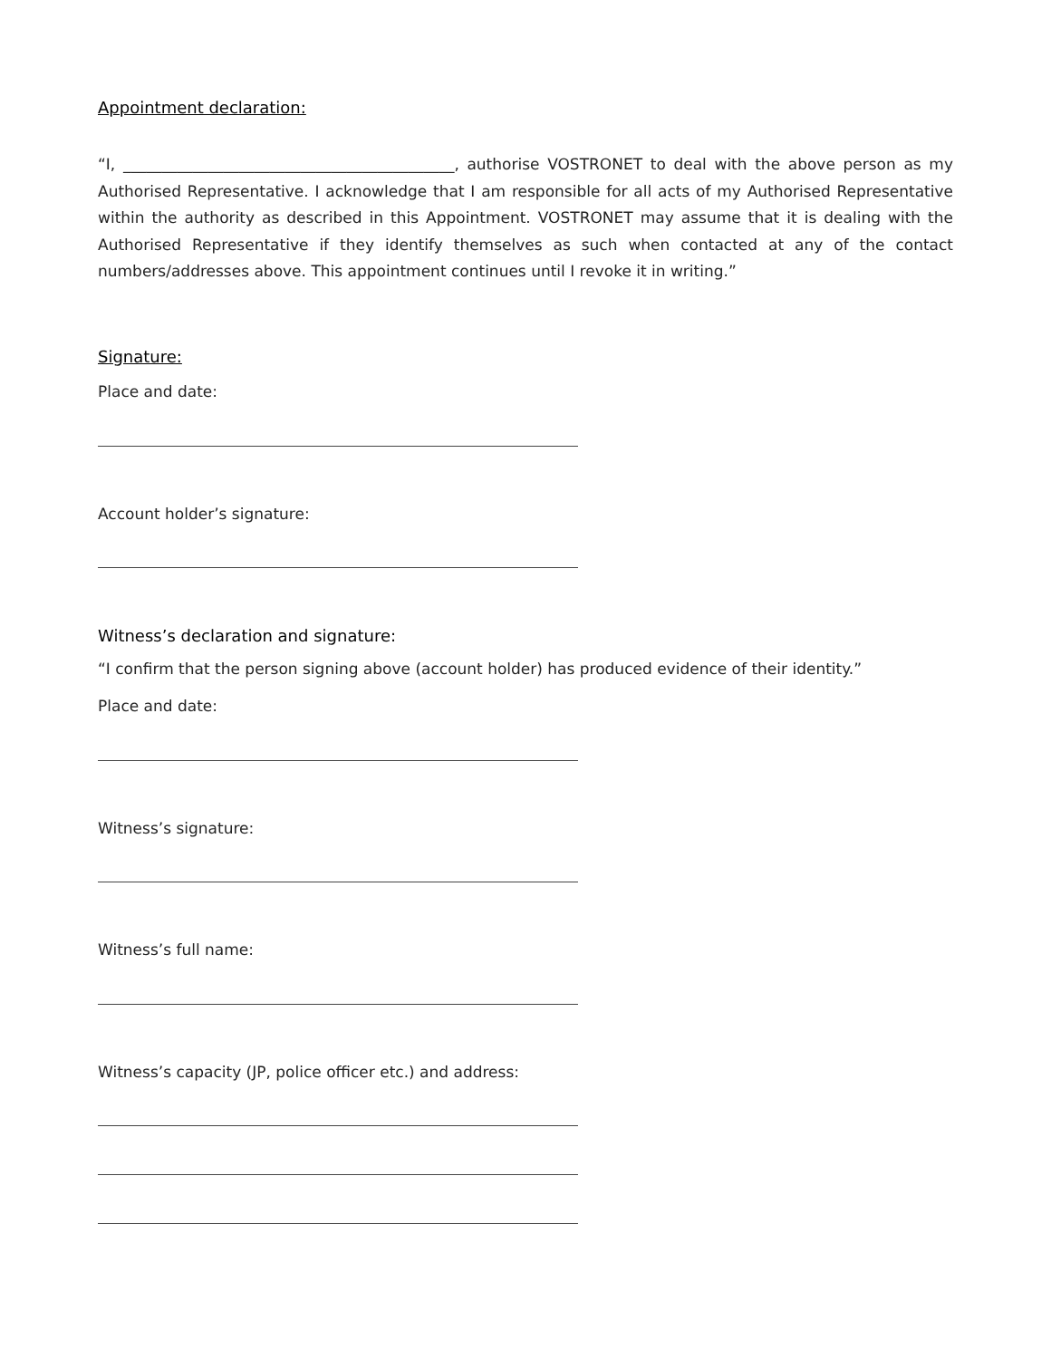Appointment declaration:
“I, ___________________________________________, authorise VOSTRONET to deal with the above person as my Authorised Representative. I acknowledge that I am responsible for all acts of my Authorised Representative within the authority as described in this Appointment. VOSTRONET may assume that it is dealing with the Authorised Representative if they identify themselves as such when contacted at any of the contact numbers/addresses above. This appointment continues until I revoke it in writing.”
Signature:
Place and date:
Account holder’s signature:
Witness’s declaration and signature:
“I confirm that the person signing above (account holder) has produced evidence of their identity.”
Place and date:
Witness’s signature:
Witness’s full name:
Witness’s capacity (JP, police officer etc.) and address: